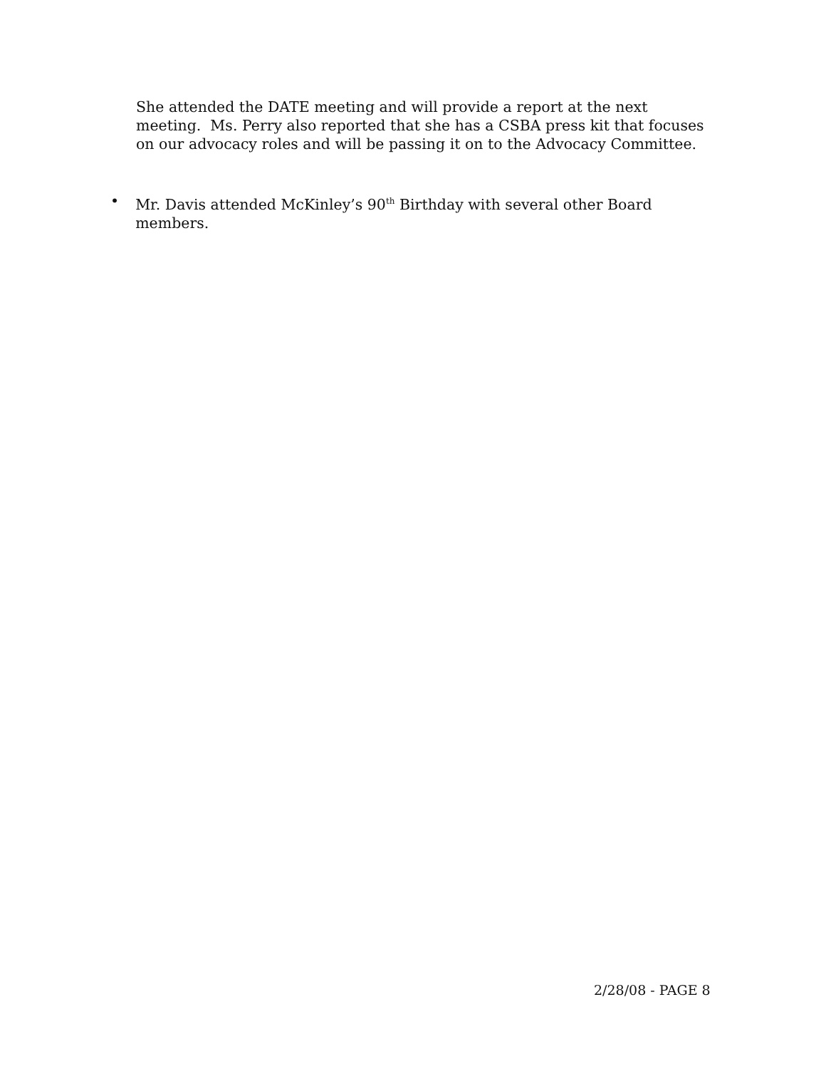She attended the DATE meeting and will provide a report at the next meeting. Ms. Perry also reported that she has a CSBA press kit that focuses on our advocacy roles and will be passing it on to the Advocacy Committee.
• Mr. Davis attended McKinley’s 90<sup>th</sup> Birthday with several other Board members.
2/28/08 - PAGE 8